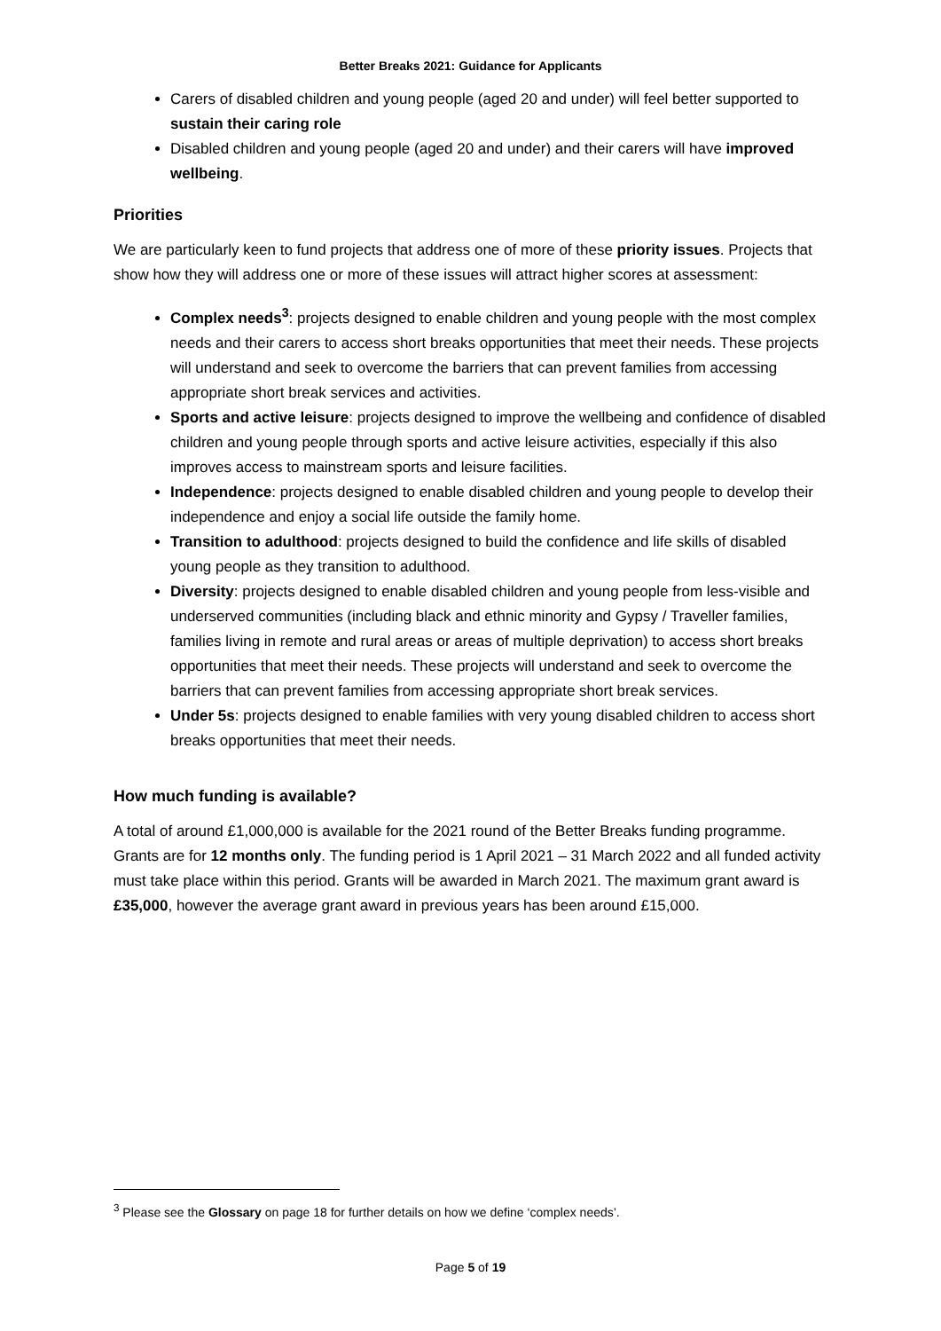Better Breaks 2021: Guidance for Applicants
Carers of disabled children and young people (aged 20 and under) will feel better supported to sustain their caring role
Disabled children and young people (aged 20 and under) and their carers will have improved wellbeing.
Priorities
We are particularly keen to fund projects that address one of more of these priority issues. Projects that show how they will address one or more of these issues will attract higher scores at assessment:
Complex needs<sup>3</sup>: projects designed to enable children and young people with the most complex needs and their carers to access short breaks opportunities that meet their needs. These projects will understand and seek to overcome the barriers that can prevent families from accessing appropriate short break services and activities.
Sports and active leisure: projects designed to improve the wellbeing and confidence of disabled children and young people through sports and active leisure activities, especially if this also improves access to mainstream sports and leisure facilities.
Independence: projects designed to enable disabled children and young people to develop their independence and enjoy a social life outside the family home.
Transition to adulthood: projects designed to build the confidence and life skills of disabled young people as they transition to adulthood.
Diversity: projects designed to enable disabled children and young people from less-visible and underserved communities (including black and ethnic minority and Gypsy / Traveller families, families living in remote and rural areas or areas of multiple deprivation) to access short breaks opportunities that meet their needs. These projects will understand and seek to overcome the barriers that can prevent families from accessing appropriate short break services.
Under 5s: projects designed to enable families with very young disabled children to access short breaks opportunities that meet their needs.
How much funding is available?
A total of around £1,000,000 is available for the 2021 round of the Better Breaks funding programme. Grants are for 12 months only. The funding period is 1 April 2021 – 31 March 2022 and all funded activity must take place within this period. Grants will be awarded in March 2021. The maximum grant award is £35,000, however the average grant award in previous years has been around £15,000.
<sup>3</sup> Please see the Glossary on page 18 for further details on how we define ‘complex needs’.
Page 5 of 19